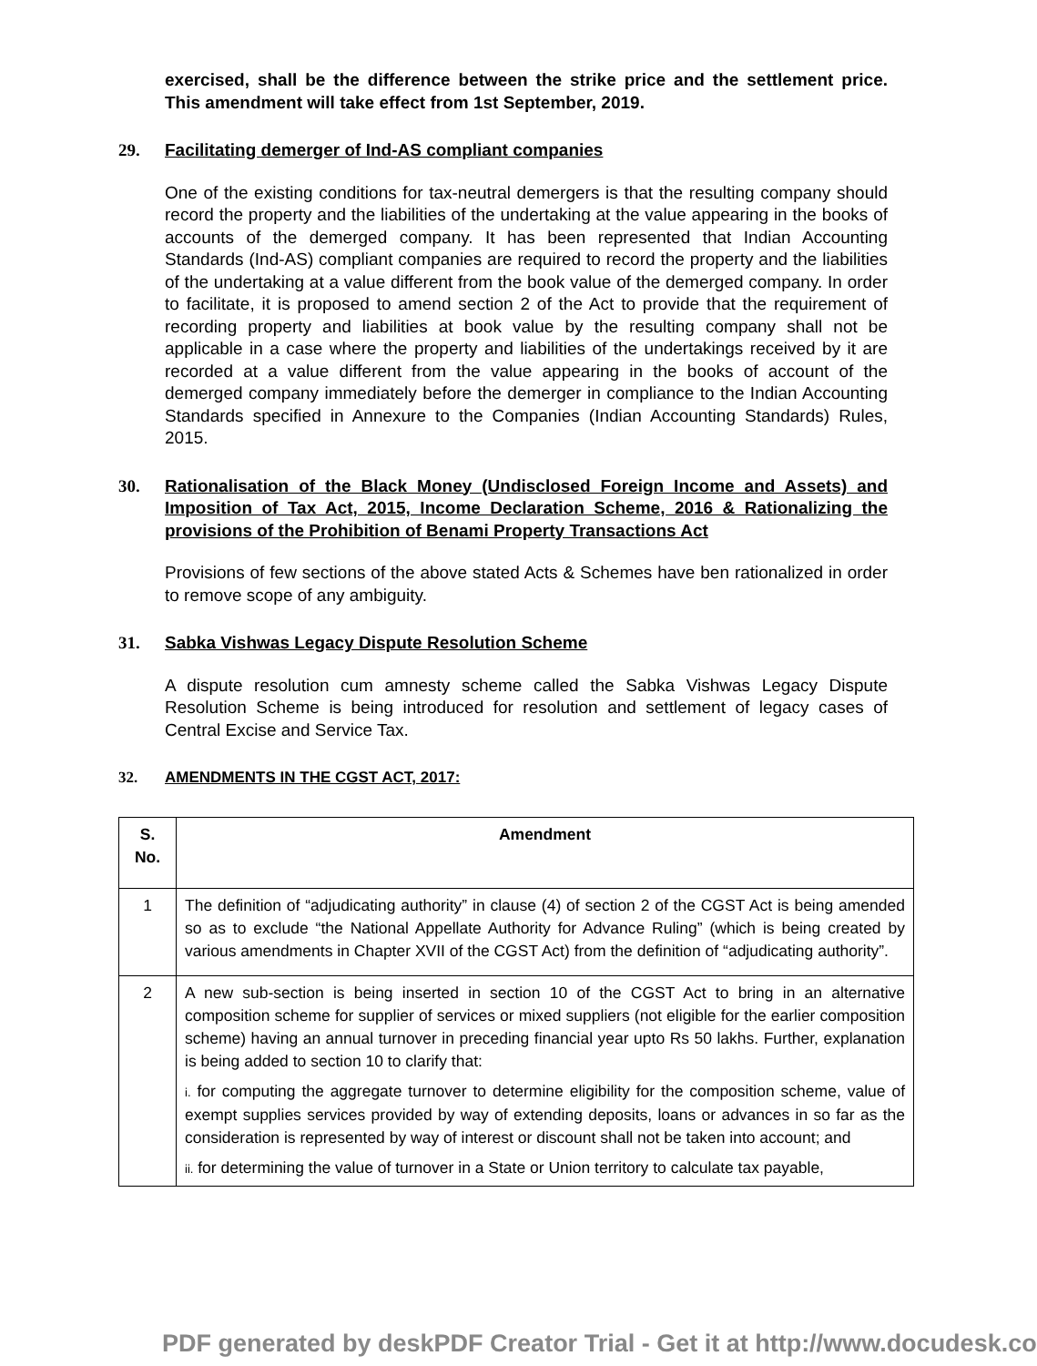exercised, shall be the difference between the strike price and the settlement price. This amendment will take effect from 1st September, 2019.
29. Facilitating demerger of Ind-AS compliant companies
One of the existing conditions for tax-neutral demergers is that the resulting company should record the property and the liabilities of the undertaking at the value appearing in the books of accounts of the demerged company. It has been represented that Indian Accounting Standards (Ind-AS) compliant companies are required to record the property and the liabilities of the undertaking at a value different from the book value of the demerged company. In order to facilitate, it is proposed to amend section 2 of the Act to provide that the requirement of recording property and liabilities at book value by the resulting company shall not be applicable in a case where the property and liabilities of the undertakings received by it are recorded at a value different from the value appearing in the books of account of the demerged company immediately before the demerger in compliance to the Indian Accounting Standards specified in Annexure to the Companies (Indian Accounting Standards) Rules, 2015.
30. Rationalisation of the Black Money (Undisclosed Foreign Income and Assets) and Imposition of Tax Act, 2015, Income Declaration Scheme, 2016 & Rationalizing the provisions of the Prohibition of Benami Property Transactions Act
Provisions of few sections of the above stated Acts & Schemes have ben rationalized in order to remove scope of any ambiguity.
31. Sabka Vishwas Legacy Dispute Resolution Scheme
A dispute resolution cum amnesty scheme called the Sabka Vishwas Legacy Dispute Resolution Scheme is being introduced for resolution and settlement of legacy cases of Central Excise and Service Tax.
32. AMENDMENTS IN THE CGST ACT, 2017:
| S. No. | Amendment |
| --- | --- |
| 1 | The definition of “adjudicating authority” in clause (4) of section 2 of the CGST Act is being amended so as to exclude “the National Appellate Authority for Advance Ruling” (which is being created by various amendments in Chapter XVII of the CGST Act) from the definition of “adjudicating authority”. |
| 2 | A new sub-section is being inserted in section 10 of the CGST Act to bring in an alternative composition scheme for supplier of services or mixed suppliers (not eligible for the earlier composition scheme) having an annual turnover in preceding financial year upto Rs 50 lakhs. Further, explanation is being added to section 10 to clarify that: i. for computing the aggregate turnover to determine eligibility for the composition scheme, value of exempt supplies services provided by way of extending deposits, loans or advances in so far as the consideration is represented by way of interest or discount shall not be taken into account; and ii. for determining the value of turnover in a State or Union territory to calculate tax payable, |
PDF generated by deskPDF Creator Trial - Get it at http://www.docudesk.co